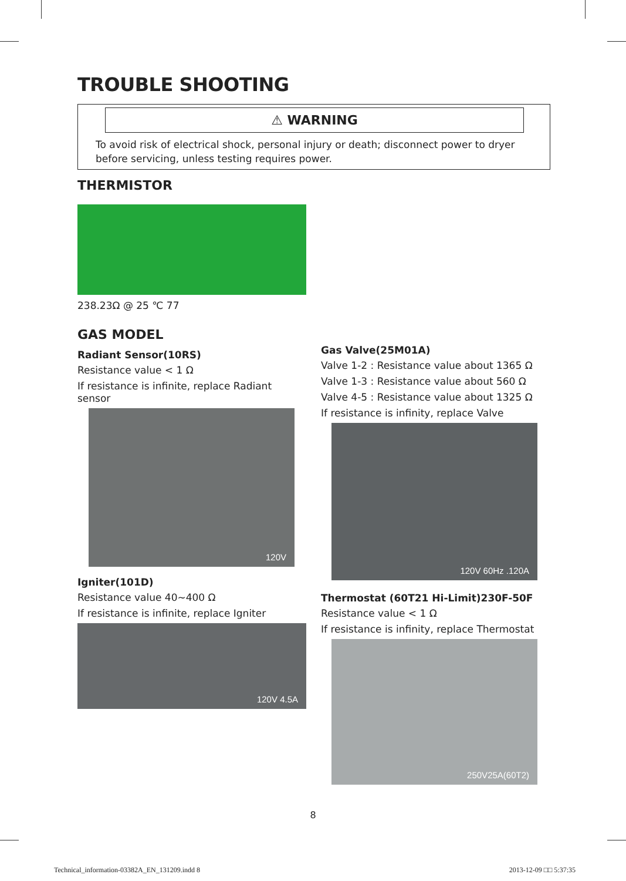TROUBLE SHOOTING
⚠ WARNING
To avoid risk of electrical shock, personal injury or death; disconnect power to dryer before servicing, unless testing requires power.
THERMISTOR
238.23Ω @ 25 ℃ 77
GAS MODEL
Radiant Sensor(10RS)
Resistance value < 1 Ω
If resistance is infinite, replace Radiant sensor
120V
Igniter(101D)
Resistance value 40~400 Ω
If resistance is infinite, replace Igniter
120V 4.5A
Gas Valve(25M01A)
Valve 1-2 : Resistance value about 1365 Ω
Valve 1-3 : Resistance value about 560 Ω
Valve 4-5 : Resistance value about 1325 Ω
If resistance is infinity, replace Valve
120V 60Hz .120A
Thermostat (60T21 Hi-Limit)230F-50F
Resistance value < 1 Ω
If resistance is infinity, replace Thermostat
250V25A(60T2)
8
Technical_information-03382A_EN_131209.indd 8
2013-12-09 □□ 5:37:35